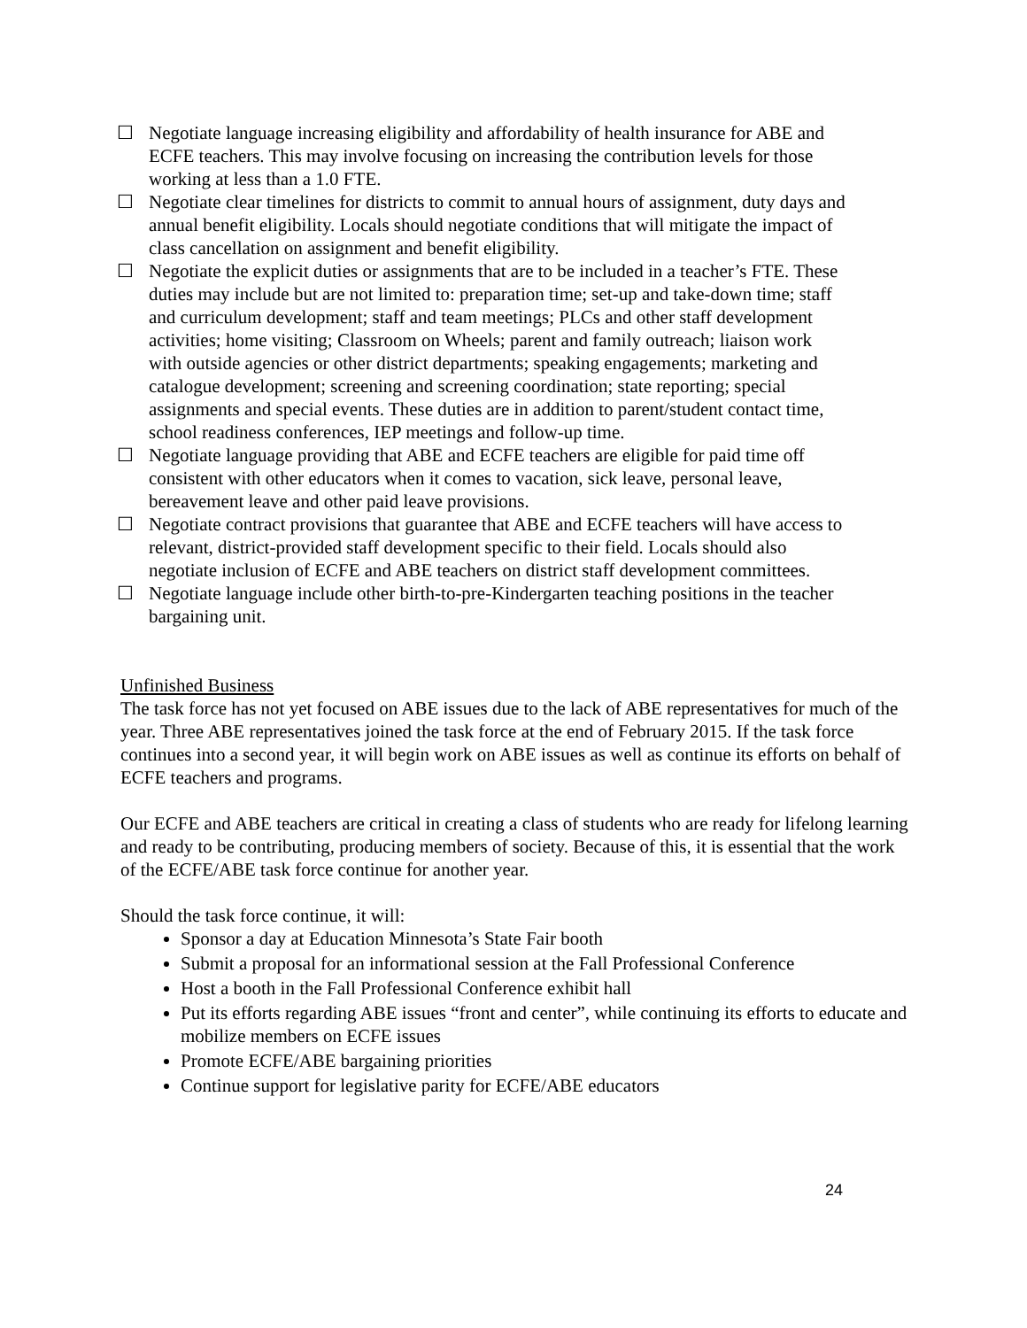☐ Negotiate language increasing eligibility and affordability of health insurance for ABE and ECFE teachers. This may involve focusing on increasing the contribution levels for those working at less than a 1.0 FTE.
☐ Negotiate clear timelines for districts to commit to annual hours of assignment, duty days and annual benefit eligibility. Locals should negotiate conditions that will mitigate the impact of class cancellation on assignment and benefit eligibility.
☐ Negotiate the explicit duties or assignments that are to be included in a teacher’s FTE. These duties may include but are not limited to: preparation time; set-up and take-down time; staff and curriculum development; staff and team meetings; PLCs and other staff development activities; home visiting; Classroom on Wheels; parent and family outreach; liaison work with outside agencies or other district departments; speaking engagements; marketing and catalogue development; screening and screening coordination; state reporting; special assignments and special events. These duties are in addition to parent/student contact time, school readiness conferences, IEP meetings and follow-up time.
☐ Negotiate language providing that ABE and ECFE teachers are eligible for paid time off consistent with other educators when it comes to vacation, sick leave, personal leave, bereavement leave and other paid leave provisions.
☐ Negotiate contract provisions that guarantee that ABE and ECFE teachers will have access to relevant, district-provided staff development specific to their field. Locals should also negotiate inclusion of ECFE and ABE teachers on district staff development committees.
☐ Negotiate language include other birth-to-pre-Kindergarten teaching positions in the teacher bargaining unit.
Unfinished Business
The task force has not yet focused on ABE issues due to the lack of ABE representatives for much of the year. Three ABE representatives joined the task force at the end of February 2015. If the task force continues into a second year, it will begin work on ABE issues as well as continue its efforts on behalf of ECFE teachers and programs.
Our ECFE and ABE teachers are critical in creating a class of students who are ready for lifelong learning and ready to be contributing, producing members of society. Because of this, it is essential that the work of the ECFE/ABE task force continue for another year.
Should the task force continue, it will:
Sponsor a day at Education Minnesota’s State Fair booth
Submit a proposal for an informational session at the Fall Professional Conference
Host a booth in the Fall Professional Conference exhibit hall
Put its efforts regarding ABE issues “front and center”, while continuing its efforts to educate and mobilize members on ECFE issues
Promote ECFE/ABE bargaining priorities
Continue support for legislative parity for ECFE/ABE educators
24